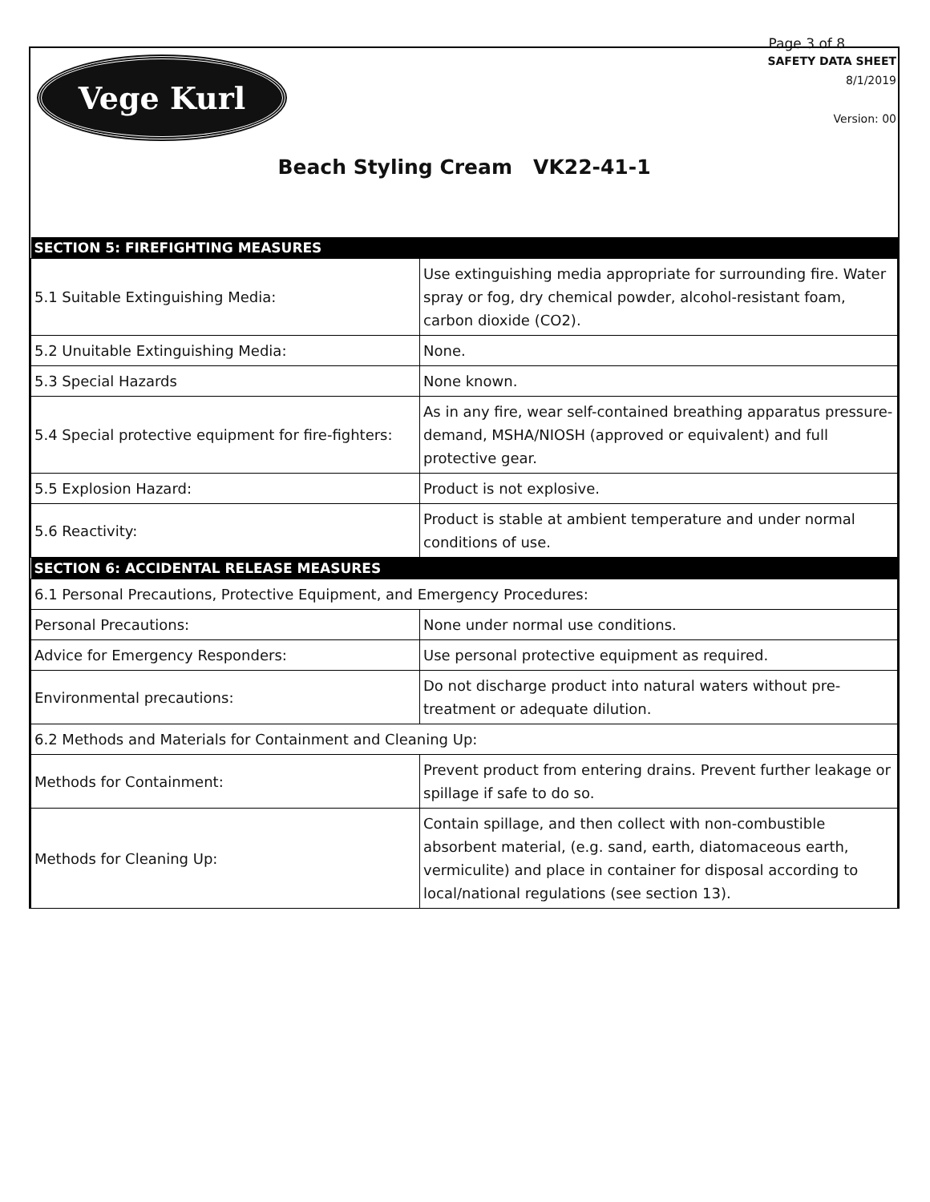Page 3 of 8
Vege Kurl
SAFETY DATA SHEET
8/1/2019
Version: 00
Beach Styling Cream VK22-41-1
| SECTION 5: FIREFIGHTING MEASURES | |
| --- | --- |
| 5.1 Suitable Extinguishing Media: | Use extinguishing media appropriate for surrounding fire. Water spray or fog, dry chemical powder, alcohol-resistant foam, carbon dioxide (CO2). |
| 5.2 Unuitable Extinguishing Media: | None. |
| 5.3 Special Hazards | None known. |
| 5.4 Special protective equipment for fire-fighters: | As in any fire, wear self-contained breathing apparatus pressure-demand, MSHA/NIOSH (approved or equivalent) and full protective gear. |
| 5.5 Explosion Hazard: | Product is not explosive. |
| 5.6 Reactivity: | Product is stable at ambient temperature and under normal conditions of use. |
| SECTION 6: ACCIDENTAL RELEASE MEASURES | |
| 6.1 Personal Precautions, Protective Equipment, and Emergency Procedures: | |
| Personal Precautions: | None under normal use conditions. |
| Advice for Emergency Responders: | Use personal protective equipment as required. |
| Environmental precautions: | Do not discharge product into natural waters without pre-treatment or adequate dilution. |
| 6.2 Methods and Materials for Containment and Cleaning Up: | |
| Methods for Containment: | Prevent product from entering drains. Prevent further leakage or spillage if safe to do so. |
| Methods for Cleaning Up: | Contain spillage, and then collect with non-combustible absorbent material, (e.g. sand, earth, diatomaceous earth, vermiculite) and place in container for disposal according to local/national regulations (see section 13). |